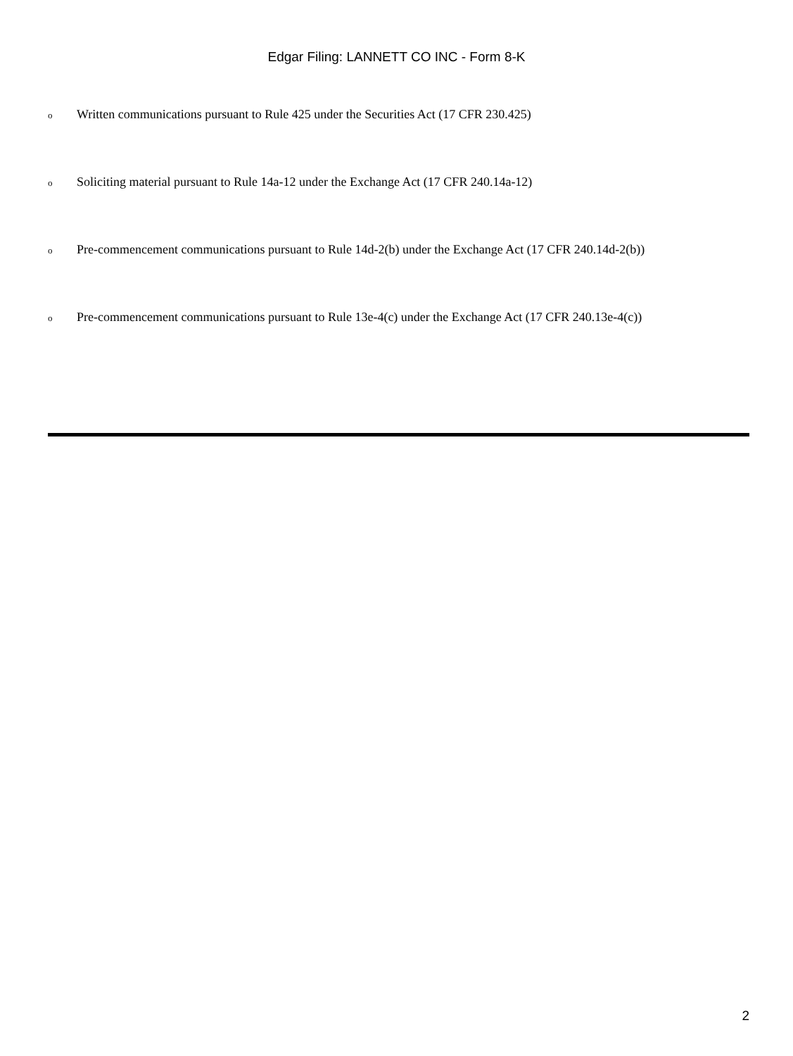Edgar Filing: LANNETT CO INC - Form 8-K
o Written communications pursuant to Rule 425 under the Securities Act (17 CFR 230.425)
o Soliciting material pursuant to Rule 14a-12 under the Exchange Act (17 CFR 240.14a-12)
o Pre-commencement communications pursuant to Rule 14d-2(b) under the Exchange Act (17 CFR 240.14d-2(b))
o Pre-commencement communications pursuant to Rule 13e-4(c) under the Exchange Act (17 CFR 240.13e-4(c))
2